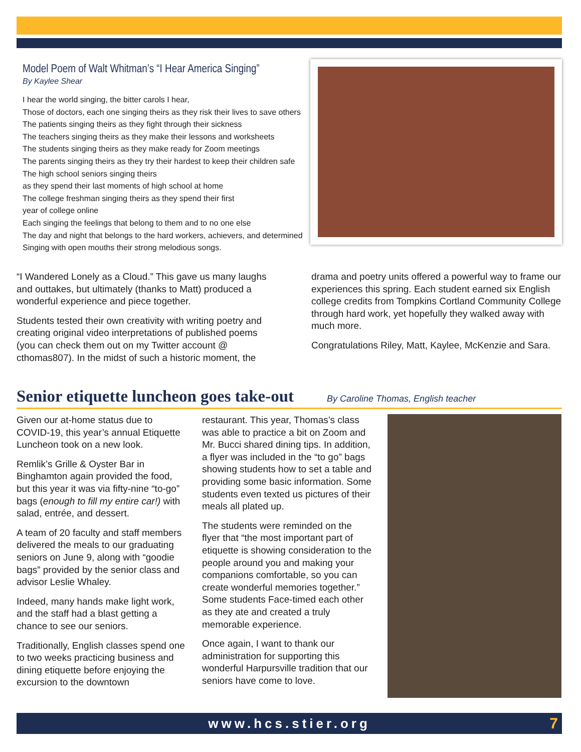Model Poem of Walt Whitman’s “I Hear America Singing”
By Kaylee Shear
I hear the world singing, the bitter carols I hear,
Those of doctors, each one singing theirs as they risk their lives to save others
The patients singing theirs as they fight through their sickness
The teachers singing theirs as they make their lessons and worksheets
The students singing theirs as they make ready for Zoom meetings
The parents singing theirs as they try their hardest to keep their children safe
The high school seniors singing theirs
as they spend their last moments of high school at home
The college freshman singing theirs as they spend their first
year of college online
Each singing the feelings that belong to them and to no one else
The day and night that belongs to the hard workers, achievers, and determined
Singing with open mouths their strong melodious songs.
“I Wandered Lonely as a Cloud.” This gave us many laughs and outtakes, but ultimately (thanks to Matt) produced a wonderful experience and piece together.
Students tested their own creativity with writing poetry and creating original video interpretations of published poems (you can check them out on my Twitter account @ cthomas807). In the midst of such a historic moment, the
drama and poetry units offered a powerful way to frame our experiences this spring. Each student earned six English college credits from Tompkins Cortland Community College through hard work, yet hopefully they walked away with much more.
Congratulations Riley, Matt, Kaylee, McKenzie and Sara.
Senior etiquette luncheon goes take-out
By Caroline Thomas, English teacher
Given our at-home status due to COVID-19, this year’s annual Etiquette Luncheon took on a new look.
Remlik’s Grille & Oyster Bar in Binghamton again provided the food, but this year it was via fifty-nine “to-go” bags (enough to fill my entire car!) with salad, entrée, and dessert.
A team of 20 faculty and staff members delivered the meals to our graduating seniors on June 9, along with “goodie bags” provided by the senior class and advisor Leslie Whaley.
Indeed, many hands make light work, and the staff had a blast getting a chance to see our seniors.
Traditionally, English classes spend one to two weeks practicing business and dining etiquette before enjoying the excursion to the downtown
restaurant. This year, Thomas’s class was able to practice a bit on Zoom and Mr. Bucci shared dining tips. In addition, a flyer was included in the “to go” bags showing students how to set a table and providing some basic information. Some students even texted us pictures of their meals all plated up.
The students were reminded on the flyer that “the most important part of etiquette is showing consideration to the people around you and making your companions comfortable, so you can create wonderful memories together.” Some students Face-timed each other as they ate and created a truly memorable experience.
Once again, I want to thank our administration for supporting this wonderful Harpursville tradition that our seniors have come to love.
www.hcs.stier.org 7